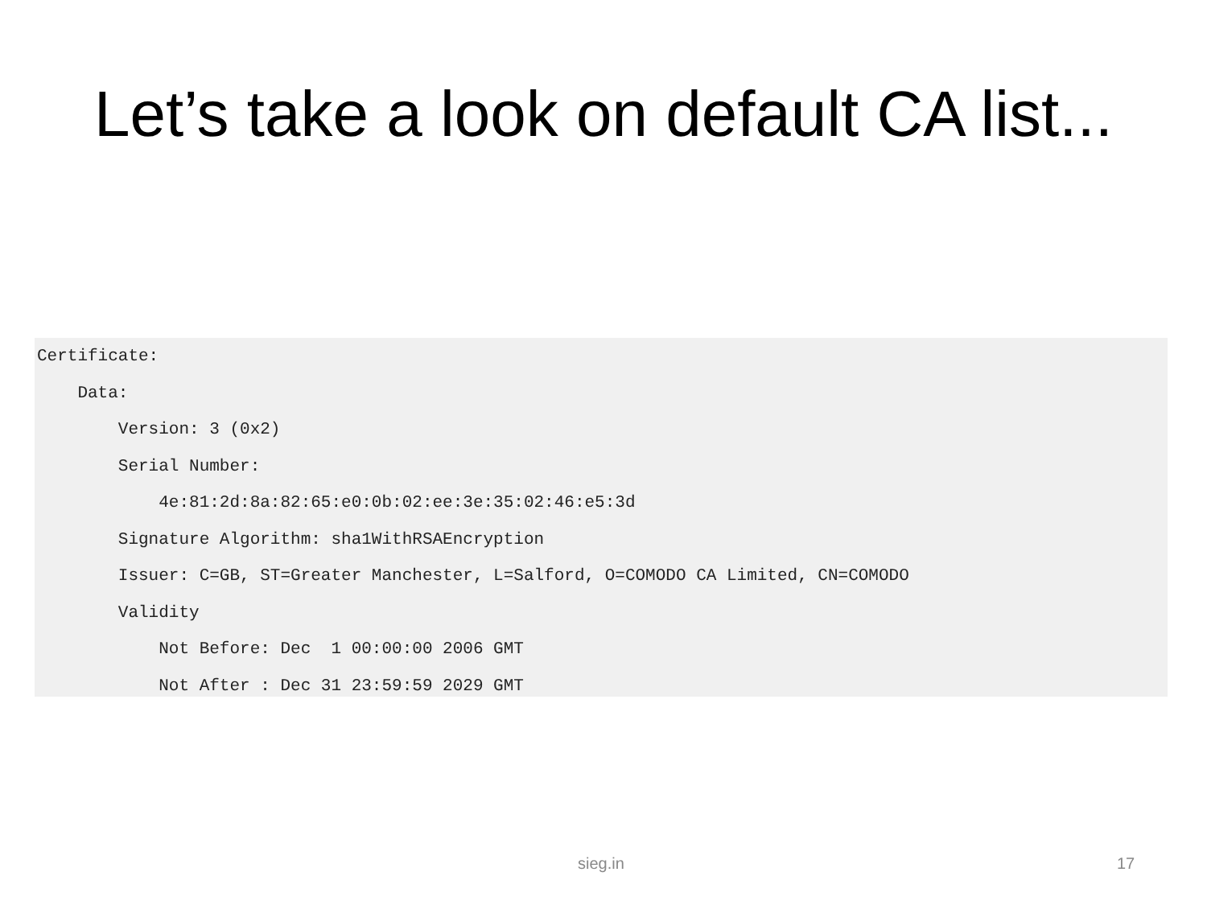Let’s take a look on default CA list...
Certificate:
    Data:
        Version: 3 (0x2)
        Serial Number:
            4e:81:2d:8a:82:65:e0:0b:02:ee:3e:35:02:46:e5:3d
        Signature Algorithm: sha1WithRSAEncryption
        Issuer: C=GB, ST=Greater Manchester, L=Salford, O=COMODO CA Limited, CN=COMODO
        Validity
            Not Before: Dec  1 00:00:00 2006 GMT
            Not After : Dec 31 23:59:59 2029 GMT
sieg.in 17